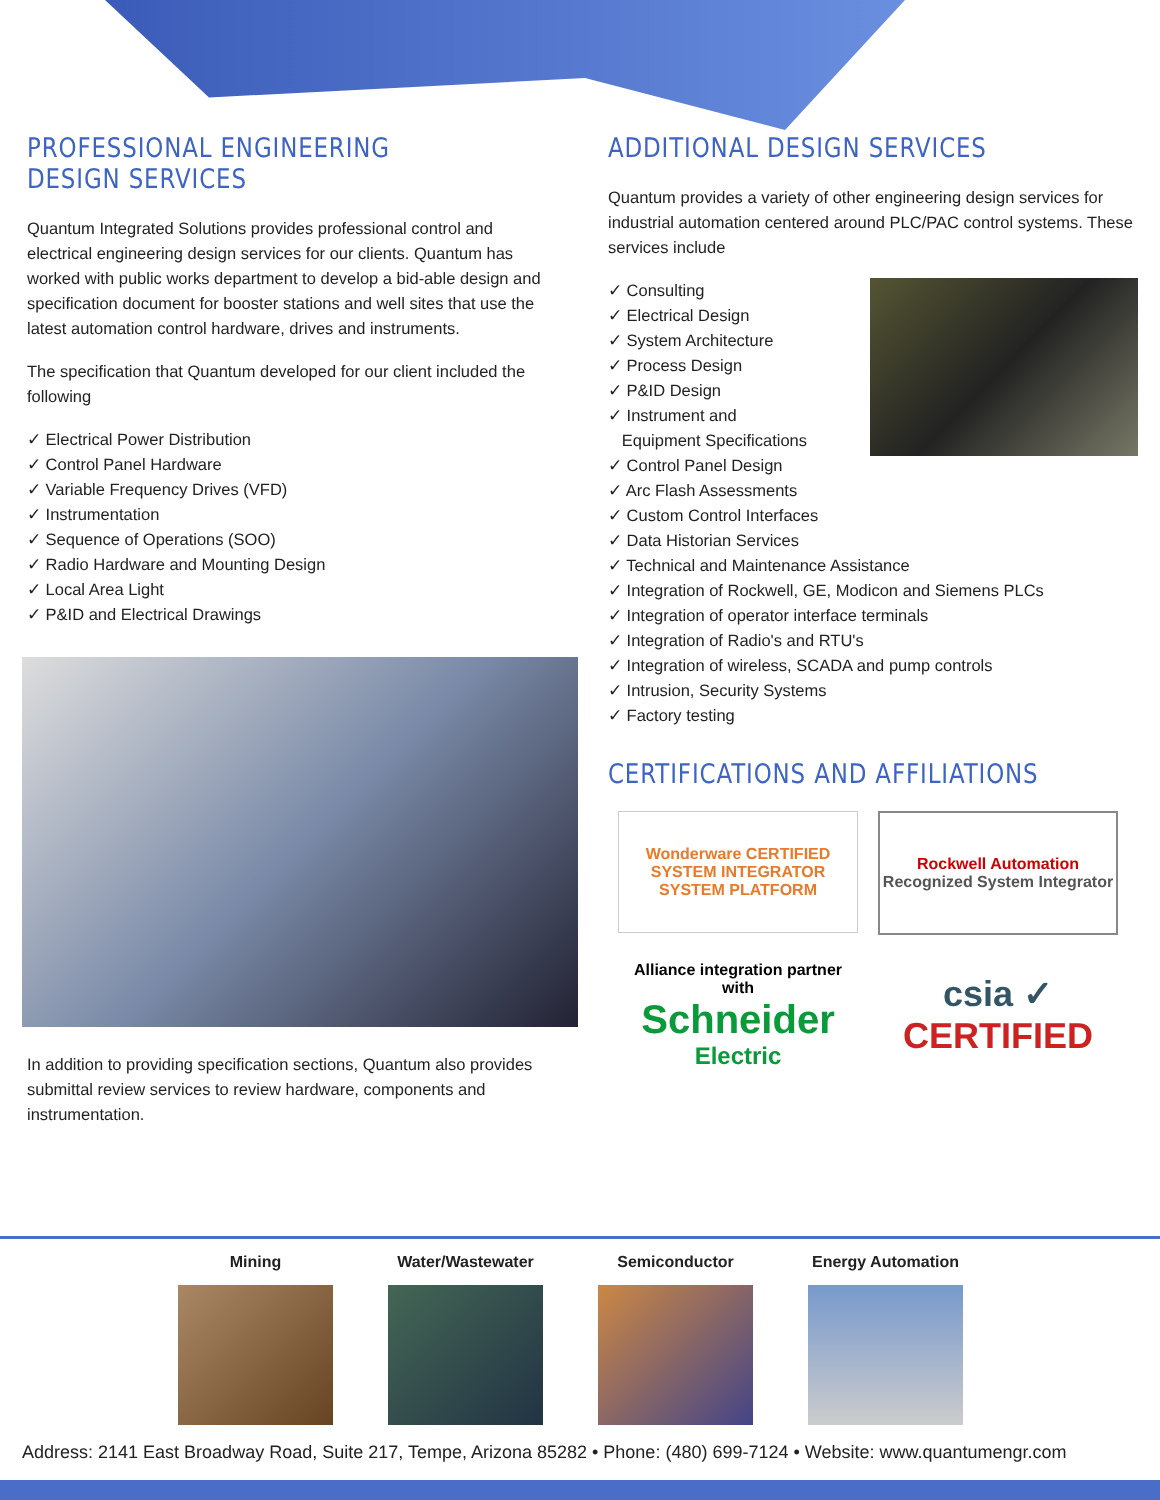PROFESSIONAL ENGINEERING DESIGN SERVICES
Quantum Integrated Solutions provides professional control and electrical engineering design services for our clients. Quantum has worked with public works department to develop a bid-able design and specification document for booster stations and well sites that use the latest automation control hardware, drives and instruments.
The specification that Quantum developed for our client included the following
✓ Electrical Power Distribution
✓ Control Panel Hardware
✓ Variable Frequency Drives (VFD)
✓ Instrumentation
✓ Sequence of Operations (SOO)
✓ Radio Hardware and Mounting Design
✓ Local Area Light
✓ P&ID and Electrical Drawings
In addition to providing specification sections, Quantum also provides submittal review services to review hardware, components and instrumentation.
ADDITIONAL DESIGN SERVICES
Quantum provides a variety of other engineering design services for industrial automation centered around PLC/PAC control systems. These services include
✓ Consulting
✓ Electrical Design
✓ System Architecture
✓ Process Design
✓ P&ID Design
✓ Instrument and
Equipment Specifications
✓ Control Panel Design
✓ Arc Flash Assessments
✓ Custom Control Interfaces
✓ Data Historian Services
✓ Technical and Maintenance Assistance
✓ Integration of Rockwell, GE, Modicon and Siemens PLCs
✓ Integration of operator interface terminals
✓ Integration of Radio's and RTU's
✓ Integration of wireless, SCADA and pump controls
✓ Intrusion, Security Systems
✓ Factory testing
CERTIFICATIONS AND AFFILIATIONS
Wonderware CERTIFIED
SYSTEM INTEGRATOR
SYSTEM PLATFORM
Rockwell Automation
Recognized System Integrator
Alliance integration partner with
Schneider
Electric
csia ✓
CERTIFIED
Mining Water/Wastewater Semiconductor Energy Automation
Address: 2141 East Broadway Road, Suite 217, Tempe, Arizona 85282 • Phone: (480) 699-7124 • Website: www.quantumengr.com